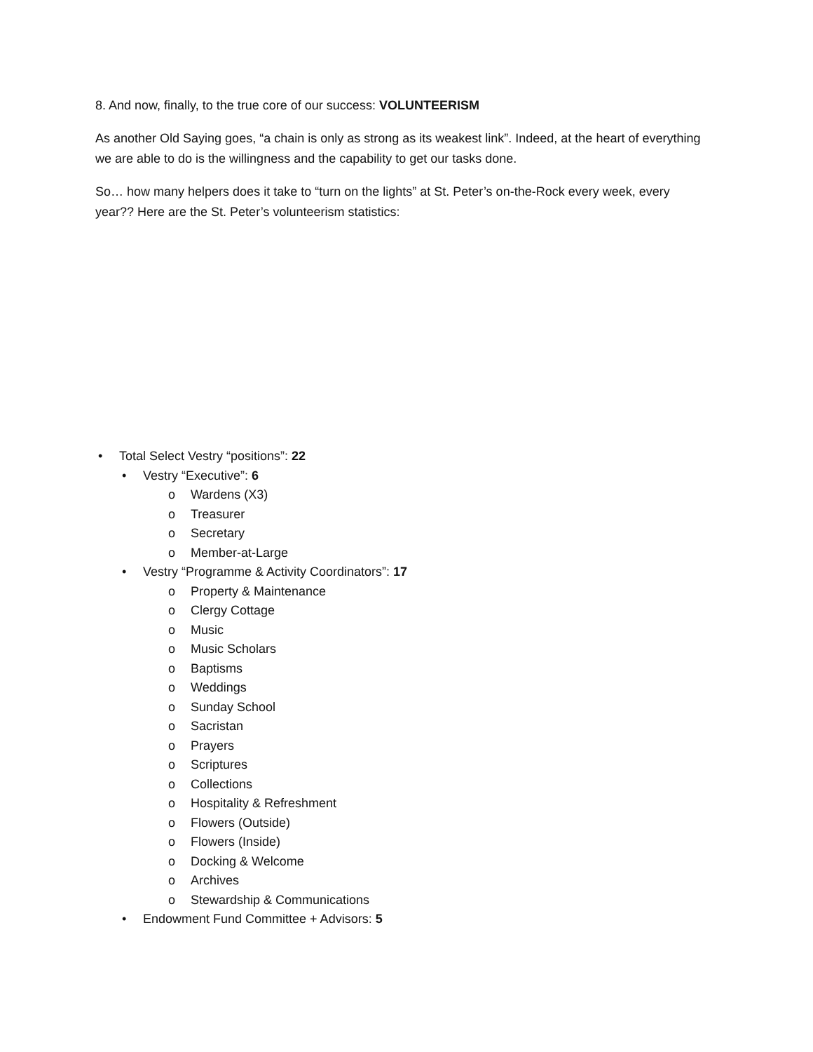8. And now, finally, to the true core of our success: VOLUNTEERISM
As another Old Saying goes, “a chain is only as strong as its weakest link”. Indeed, at the heart of everything we are able to do is the willingness and the capability to get our tasks done.
So… how many helpers does it take to “turn on the lights” at St. Peter’s on-the-Rock every week, every year?? Here are the St. Peter’s volunteerism statistics:
• Total Select Vestry “positions”: 22
• Vestry “Executive”: 6
o Wardens (X3)
o Treasurer
o Secretary
o Member-at-Large
• Vestry “Programme & Activity Coordinators”: 17
o Property & Maintenance
o Clergy Cottage
o Music
o Music Scholars
o Baptisms
o Weddings
o Sunday School
o Sacristan
o Prayers
o Scriptures
o Collections
o Hospitality & Refreshment
o Flowers (Outside)
o Flowers (Inside)
o Docking & Welcome
o Archives
o Stewardship & Communications
• Endowment Fund Committee + Advisors: 5